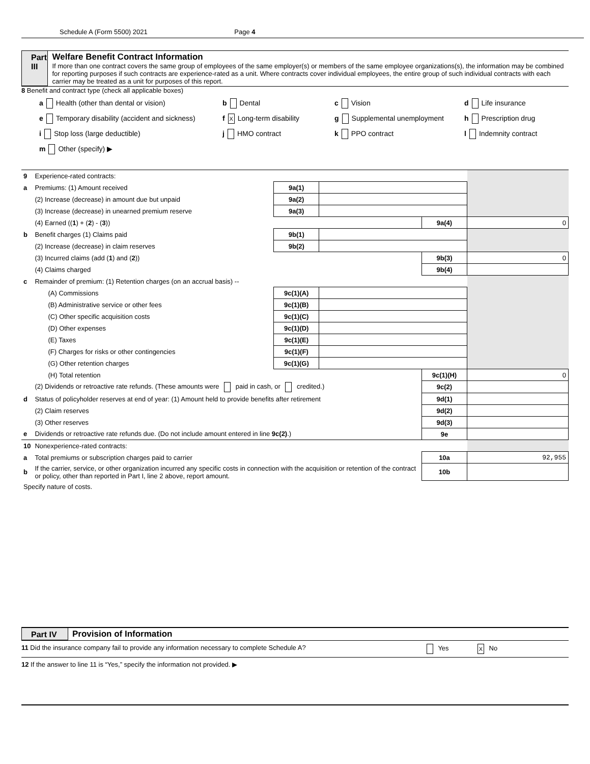Schedule A (Form 5500) 2021 Page 4
Part III Welfare Benefit Contract Information
If more than one contract covers the same group of employees of the same employer(s) or members of the same employee organizations(s), the information may be combined for reporting purposes if such contracts are experience-rated as a unit. Where contracts cover individual employees, the entire group of such individual contracts with each carrier may be treated as a unit for purposes of this report.
8 Benefit and contract type (check all applicable boxes)
a Health (other than dental or vision)
b Dental
c Vision
d Life insurance
e Temporary disability (accident and sickness)
f X Long-term disability
g Supplemental unemployment
h Prescription drug
i Stop loss (large deductible)
j HMO contract
k PPO contract
l Indemnity contract
m Other (specify) ▶
| 9 | Experience-rated contracts: | | | | |
| a | Premiums: (1) Amount received | 9a(1) | | | |
| | (2) Increase (decrease) in amount due but unpaid | 9a(2) | | | |
| | (3) Increase (decrease) in unearned premium reserve | 9a(3) | | | |
| | (4) Earned (( 1 ) + ( 2 ) - ( 3 )) | | | 9a(4) | 0 |
| b | Benefit charges (1) Claims paid | 9b(1) | | | |
| | (2) Increase (decrease) in claim reserves | 9b(2) | | | |
| | (3) Incurred claims (add ( 1 ) and ( 2 )) | | | 9b(3) | 0 |
| | (4) Claims charged | | | 9b(4) | |
| c | Remainder of premium: (1) Retention charges (on an accrual basis) -- | | | | |
| | (A) Commissions | 9c(1)(A) | | | |
| | (B) Administrative service or other fees | 9c(1)(B) | | | |
| | (C) Other specific acquisition costs | 9c(1)(C) | | | |
| | (D) Other expenses | 9c(1)(D) | | | |
| | (E) Taxes | 9c(1)(E) | | | |
| | (F) Charges for risks or other contingencies | 9c(1)(F) | | | |
| | (G) Other retention charges | 9c(1)(G) | | | |
| | (H) Total retention | | | 9c(1)(H) | 0 |
| | (2) Dividends or retroactive rate refunds. (These amounts were paid in cash, or credited.) | | | 9c(2) | |
| d | Status of policyholder reserves at end of year: (1) Amount held to provide benefits after retirement | | | 9d(1) | |
| | (2) Claim reserves | | | 9d(2) | |
| | (3) Other reserves | | | 9d(3) | |
| e | Dividends or retroactive rate refunds due. (Do not include amount entered in line 9c(2) .) | | | 9e | |
| 10 | Nonexperience-rated contracts: | | | | |
| a | Total premiums or subscription charges paid to carrier | | | 10a | 92,955 |
| b | If the carrier, service, or other organization incurred any specific costs in connection with the acquisition or retention of the contract or policy, other than reported in Part I, line 2 above, report amount. | | | 10b | |
| Specify nature of costs. | | | | | |
Part IV Provision of Information
11 Did the insurance company fail to provide any information necessary to complete Schedule A? Yes X No
12 If the answer to line 11 is “Yes,” specify the information not provided. ▶